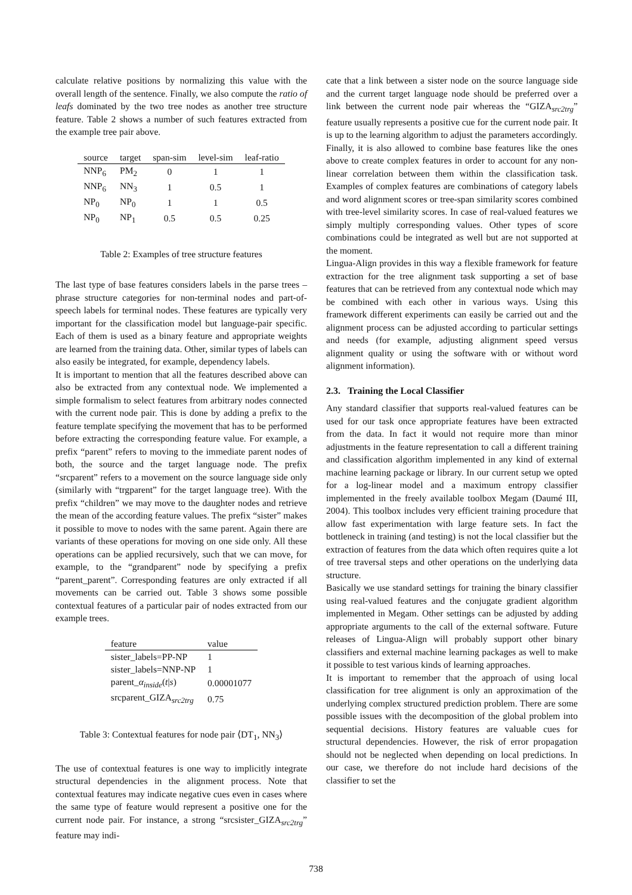calculate relative positions by normalizing this value with the overall length of the sentence. Finally, we also compute the ratio of leafs dominated by the two tree nodes as another tree structure feature. Table 2 shows a number of such features extracted from the example tree pair above.
| source | target | span-sim | level-sim | leaf-ratio |
| --- | --- | --- | --- | --- |
| NNP<sub>6</sub> | PM<sub>2</sub> | 0 | 1 | 1 |
| NNP<sub>6</sub> | NN<sub>3</sub> | 1 | 0.5 | 1 |
| NP<sub>0</sub> | NP<sub>0</sub> | 1 | 1 | 0.5 |
| NP<sub>0</sub> | NP<sub>1</sub> | 0.5 | 0.5 | 0.25 |
Table 2: Examples of tree structure features
The last type of base features considers labels in the parse trees – phrase structure categories for non-terminal nodes and part-of-speech labels for terminal nodes. These features are typically very important for the classification model but language-pair specific. Each of them is used as a binary feature and appropriate weights are learned from the training data. Other, similar types of labels can also easily be integrated, for example, dependency labels.
It is important to mention that all the features described above can also be extracted from any contextual node. We implemented a simple formalism to select features from arbitrary nodes connected with the current node pair. This is done by adding a prefix to the feature template specifying the movement that has to be performed before extracting the corresponding feature value. For example, a prefix “parent” refers to moving to the immediate parent nodes of both, the source and the target language node. The prefix “srcparent” refers to a movement on the source language side only (similarly with “trgparent” for the target language tree). With the prefix “children” we may move to the daughter nodes and retrieve the mean of the according feature values. The prefix “sister” makes it possible to move to nodes with the same parent. Again there are variants of these operations for moving on one side only. All these operations can be applied recursively, such that we can move, for example, to the “grandparent” node by specifying a prefix “parent_parent”. Corresponding features are only extracted if all movements can be carried out. Table 3 shows some possible contextual features of a particular pair of nodes extracted from our example trees.
| feature | value |
| --- | --- |
| sister_labels=PP-NP | 1 |
| sister_labels=NNP-NP | 1 |
| parent_ α<sub>inside</sub> ( t / s ) | 0.00001077 |
| srcparent_GIZA<sub>src2trg</sub> | 0.75 |
Table 3: Contextual features for node pair ⟨DT<sub>1</sub>, NN<sub>3</sub>⟩
The use of contextual features is one way to implicitly integrate structural dependencies in the alignment process. Note that contextual features may indicate negative cues even in cases where the same type of feature would represent a positive one for the current node pair. For instance, a strong “srcsister_GIZA<sub>src2trg</sub>” feature may indi-
cate that a link between a sister node on the source language side and the current target language node should be preferred over a link between the current node pair whereas the “GIZA<sub>src2trg</sub>” feature usually represents a positive cue for the current node pair. It is up to the learning algorithm to adjust the parameters accordingly.
Finally, it is also allowed to combine base features like the ones above to create complex features in order to account for any non-linear correlation between them within the classification task. Examples of complex features are combinations of category labels and word alignment scores or tree-span similarity scores combined with tree-level similarity scores. In case of real-valued features we simply multiply corresponding values. Other types of score combinations could be integrated as well but are not supported at the moment.
Lingua-Align provides in this way a flexible framework for feature extraction for the tree alignment task supporting a set of base features that can be retrieved from any contextual node which may be combined with each other in various ways. Using this framework different experiments can easily be carried out and the alignment process can be adjusted according to particular settings and needs (for example, adjusting alignment speed versus alignment quality or using the software with or without word alignment information).
2.3. Training the Local Classifier
Any standard classifier that supports real-valued features can be used for our task once appropriate features have been extracted from the data. In fact it would not require more than minor adjustments in the feature representation to call a different training and classification algorithm implemented in any kind of external machine learning package or library. In our current setup we opted for a log-linear model and a maximum entropy classifier implemented in the freely available toolbox Megam (Daumé III, 2004). This toolbox includes very efficient training procedure that allow fast experimentation with large feature sets. In fact the bottleneck in training (and testing) is not the local classifier but the extraction of features from the data which often requires quite a lot of tree traversal steps and other operations on the underlying data structure.
Basically we use standard settings for training the binary classifier using real-valued features and the conjugate gradient algorithm implemented in Megam. Other settings can be adjusted by adding appropriate arguments to the call of the external software. Future releases of Lingua-Align will probably support other binary classifiers and external machine learning packages as well to make it possible to test various kinds of learning approaches.
It is important to remember that the approach of using local classification for tree alignment is only an approximation of the underlying complex structured prediction problem. There are some possible issues with the decomposition of the global problem into sequential decisions. History features are valuable cues for structural dependencies. However, the risk of error propagation should not be neglected when depending on local predictions. In our case, we therefore do not include hard decisions of the classifier to set the
738